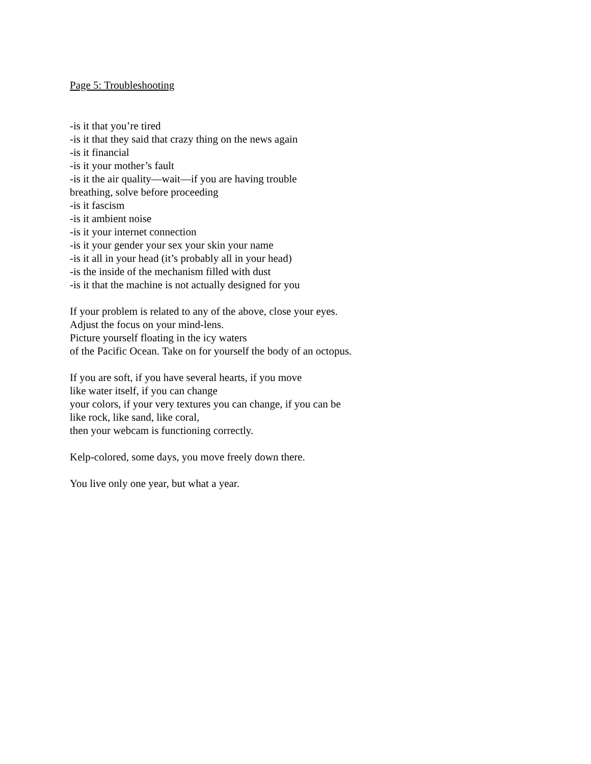Page 5: Troubleshooting
-is it that you’re tired
-is it that they said that crazy thing on the news again
-is it financial
-is it your mother’s fault
-is it the air quality—wait—if you are having trouble
breathing, solve before proceeding
-is it fascism
-is it ambient noise
-is it your internet connection
-is it your gender your sex your skin your name
-is it all in your head (it’s probably all in your head)
-is the inside of the mechanism filled with dust
-is it that the machine is not actually designed for you
If your problem is related to any of the above, close your eyes.
Adjust the focus on your mind-lens.
Picture yourself floating in the icy waters
of the Pacific Ocean. Take on for yourself the body of an octopus.
If you are soft, if you have several hearts, if you move
like water itself, if you can change
your colors, if your very textures you can change, if you can be
like rock, like sand, like coral,
then your webcam is functioning correctly.
Kelp-colored, some days, you move freely down there.
You live only one year, but what a year.